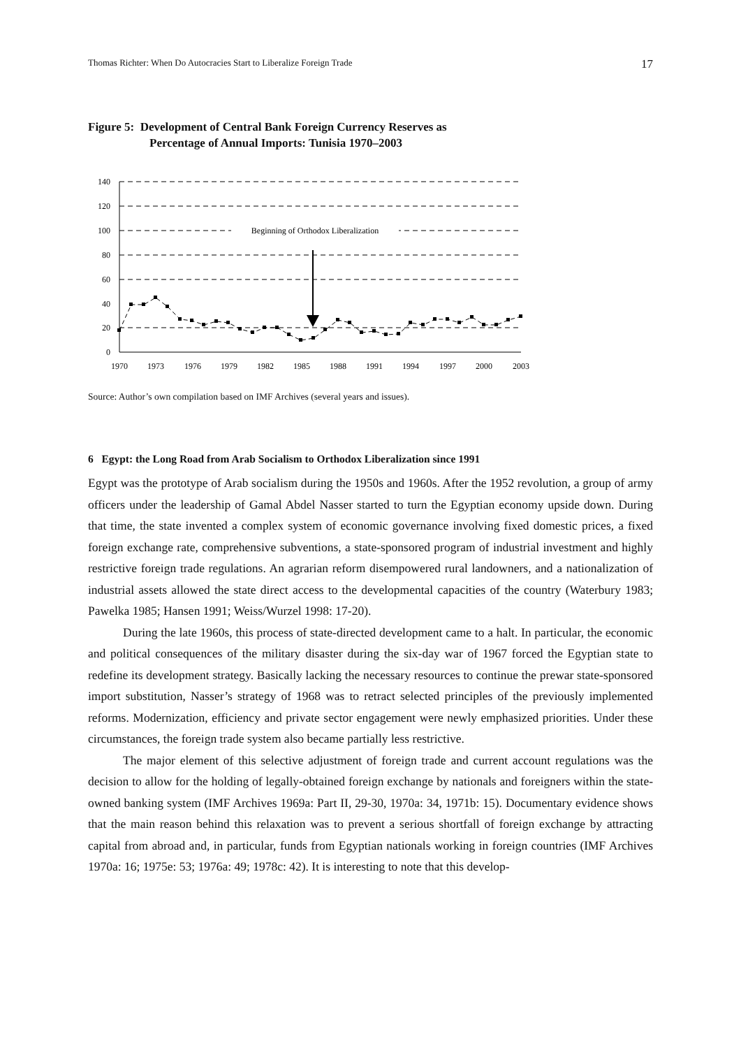Thomas Richter: When Do Autocracies Start to Liberalize Foreign Trade 17
Figure 5: Development of Central Bank Foreign Currency Reserves as
Percentage of Annual Imports: Tunisia 1970–2003
140
120
100
80
60
40
20
0
1970
1973
1976
1979
1982
1985
1988
1991
1994
1997
2000
2003
Beginning of Orthodox Liberalization
Source: Author’s own compilation based on IMF Archives (several years and issues).
6 Egypt: the Long Road from Arab Socialism to Orthodox Liberalization since 1991
Egypt was the prototype of Arab socialism during the 1950s and 1960s. After the 1952 revolution, a group of army officers under the leadership of Gamal Abdel Nasser started to turn the Egyptian economy upside down. During that time, the state invented a complex system of economic governance involving fixed domestic prices, a fixed foreign exchange rate, comprehensive subventions, a state-sponsored program of industrial investment and highly restrictive foreign trade regulations. An agrarian reform disempowered rural landowners, and a nationalization of industrial assets allowed the state direct access to the developmental capacities of the country (Waterbury 1983; Pawelka 1985; Hansen 1991; Weiss/Wurzel 1998: 17-20).
During the late 1960s, this process of state-directed development came to a halt. In particular, the economic and political consequences of the military disaster during the six-day war of 1967 forced the Egyptian state to redefine its development strategy. Basically lacking the necessary resources to continue the prewar state-sponsored import substitution, Nasser’s strategy of 1968 was to retract selected principles of the previously implemented reforms. Modernization, efficiency and private sector engagement were newly emphasized priorities. Under these circumstances, the foreign trade system also became partially less restrictive.
The major element of this selective adjustment of foreign trade and current account regulations was the decision to allow for the holding of legally-obtained foreign exchange by nationals and foreigners within the state-owned banking system (IMF Archives 1969a: Part II, 29-30, 1970a: 34, 1971b: 15). Documentary evidence shows that the main reason behind this relaxation was to prevent a serious shortfall of foreign exchange by attracting capital from abroad and, in particular, funds from Egyptian nationals working in foreign countries (IMF Archives 1970a: 16; 1975e: 53; 1976a: 49; 1978c: 42). It is interesting to note that this develop-